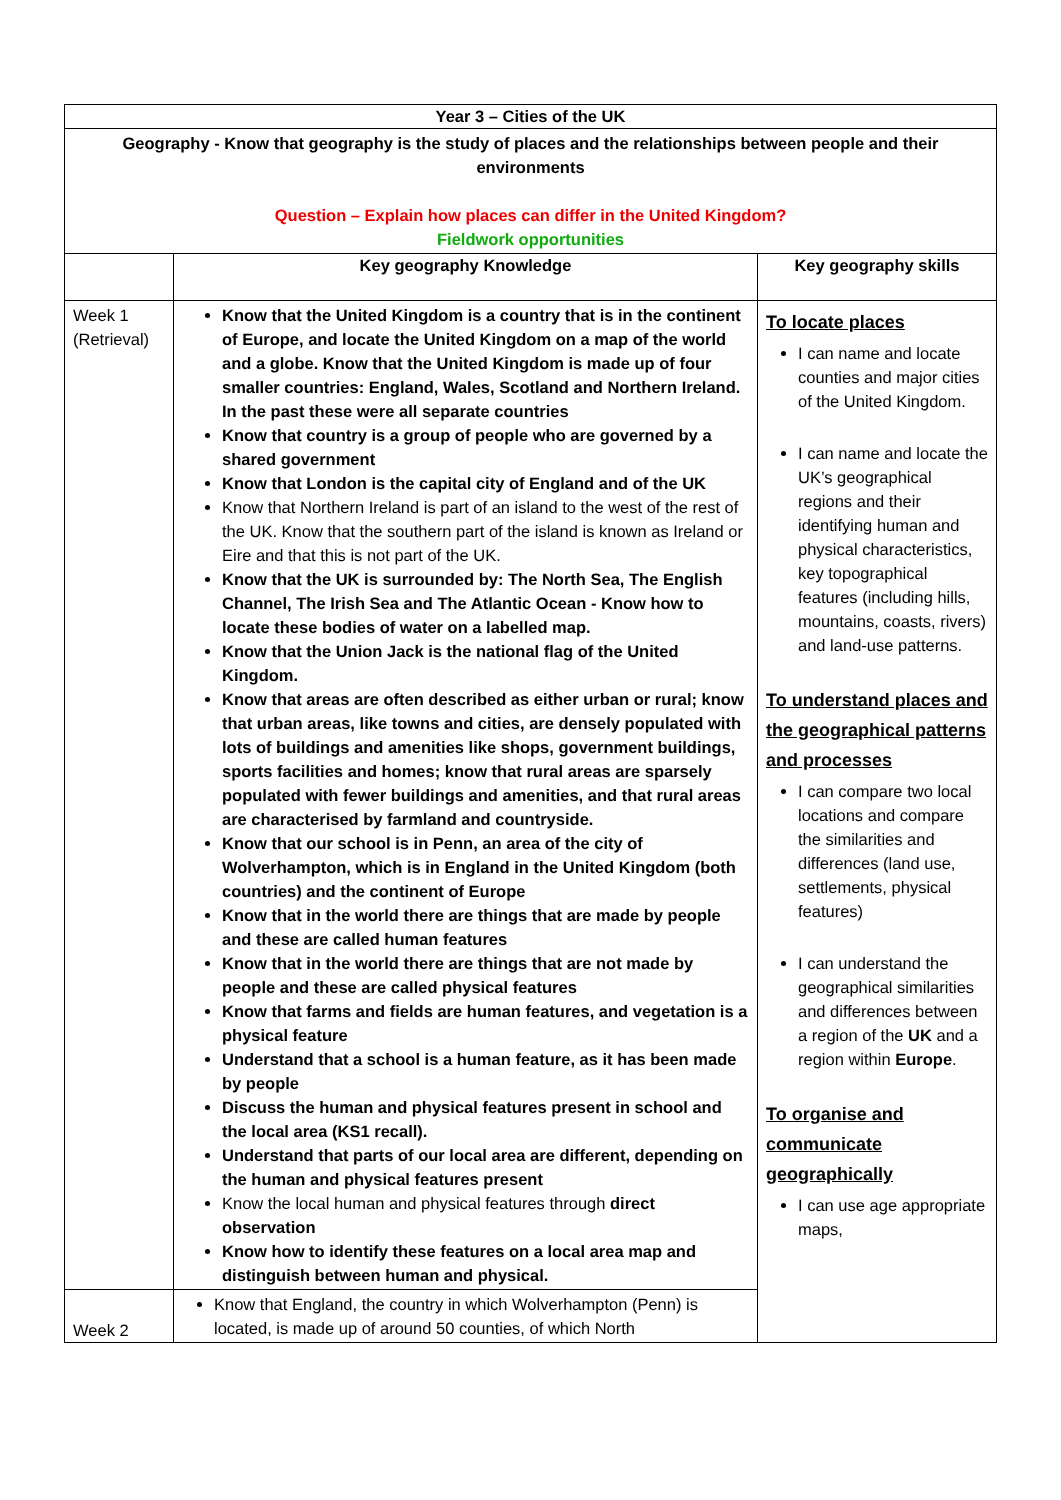| Year 3 – Cities of the UK | | |
| Geography - Know that geography is the study of places and the relationships between people and their environments Question – Explain how places can differ in the United Kingdom? Fieldwork opportunities | | |
| | Key geography Knowledge | Key geography skills |
| Week 1 (Retrieval) | Know that the United Kingdom is a country that is in the continent of Europe, and locate the United Kingdom on a map of the world and a globe. Know that the United Kingdom is made up of four smaller countries: England, Wales, Scotland and Northern Ireland. In the past these were all separate countries Know that country is a group of people who are governed by a shared government Know that London is the capital city of England and of the UK Know that Northern Ireland is part of an island to the west of the rest of the UK. Know that the southern part of the island is known as Ireland or Eire and that this is not part of the UK. Know that the UK is surrounded by: The North Sea, The English Channel, The Irish Sea and The Atlantic Ocean - Know how to locate these bodies of water on a labelled map. Know that the Union Jack is the national flag of the United Kingdom. Know that areas are often described as either urban or rural; know that urban areas, like towns and cities, are densely populated with lots of buildings and amenities like shops, government buildings, sports facilities and homes; know that rural areas are sparsely populated with fewer buildings and amenities, and that rural areas are characterised by farmland and countryside. Know that our school is in Penn, an area of the city of Wolverhampton, which is in England in the United Kingdom (both countries) and the continent of Europe Know that in the world there are things that are made by people and these are called human features Know that in the world there are things that are not made by people and these are called physical features Know that farms and fields are human features, and vegetation is a physical feature Understand that a school is a human feature, as it has been made by people Discuss the human and physical features present in school and the local area (KS1 recall). Understand that parts of our local area are different, depending on the human and physical features present Know the local human and physical features through direct observation Know how to identify these features on a local area map and distinguish between human and physical. | To locate places I can name and locate counties and major cities of the United Kingdom. I can name and locate the UK’s geographical regions and their identifying human and physical characteristics, key topographical features (including hills, mountains, coasts, rivers) and land-use patterns. To understand places and the geographical patterns and processes I can compare two local locations and compare the similarities and differences (land use, settlements, physical features) I can understand the geographical similarities and differences between a region of the UK and a region within Europe . To organise and communicate geographically I can use age appropriate maps, |
| Week 2 | Know that England, the country in which Wolverhampton (Penn) is located, is made up of around 50 counties, of which North | |